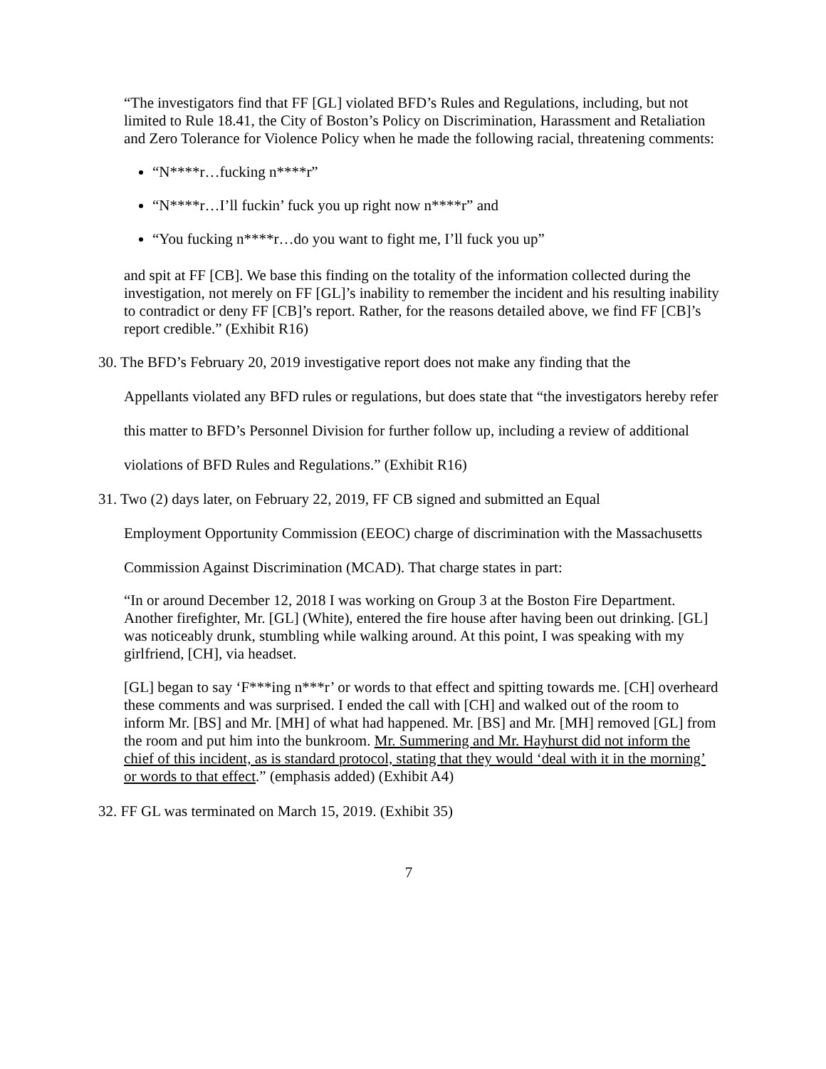“The investigators find that FF [GL] violated BFD’s Rules and Regulations, including, but not limited to Rule 18.41, the City of Boston’s Policy on Discrimination, Harassment and Retaliation and Zero Tolerance for Violence Policy when he made the following racial, threatening comments:
“N****r…fucking n****r”
“N****r…I’ll fuckin’ fuck you up right now n****r” and
“You fucking n****r…do you want to fight me, I’ll fuck you up”
and spit at FF [CB]. We base this finding on the totality of the information collected during the investigation, not merely on FF [GL]’s inability to remember the incident and his resulting inability to contradict or deny FF [CB]’s report. Rather, for the reasons detailed above, we find FF [CB]’s report credible.” (Exhibit R16)
30. The BFD’s February 20, 2019 investigative report does not make any finding that the
Appellants violated any BFD rules or regulations, but does state that “the investigators hereby refer this matter to BFD’s Personnel Division for further follow up, including a review of additional violations of BFD Rules and Regulations.” (Exhibit R16)
31. Two (2) days later, on February 22, 2019, FF CB signed and submitted an Equal
Employment Opportunity Commission (EEOC) charge of discrimination with the Massachusetts Commission Against Discrimination (MCAD). That charge states in part:
“In or around December 12, 2018 I was working on Group 3 at the Boston Fire Department. Another firefighter, Mr. [GL] (White), entered the fire house after having been out drinking. [GL] was noticeably drunk, stumbling while walking around. At this point, I was speaking with my girlfriend, [CH], via headset.
[GL] began to say ‘F***ing n***r’ or words to that effect and spitting towards me. [CH] overheard these comments and was surprised. I ended the call with [CH] and walked out of the room to inform Mr. [BS] and Mr. [MH] of what had happened. Mr. [BS] and Mr. [MH] removed [GL] from the room and put him into the bunkroom. Mr. Summering and Mr. Hayhurst did not inform the chief of this incident, as is standard protocol, stating that they would ‘deal with it in the morning’ or words to that effect.” (emphasis added) (Exhibit A4)
32. FF GL was terminated on March 15, 2019. (Exhibit 35)
7